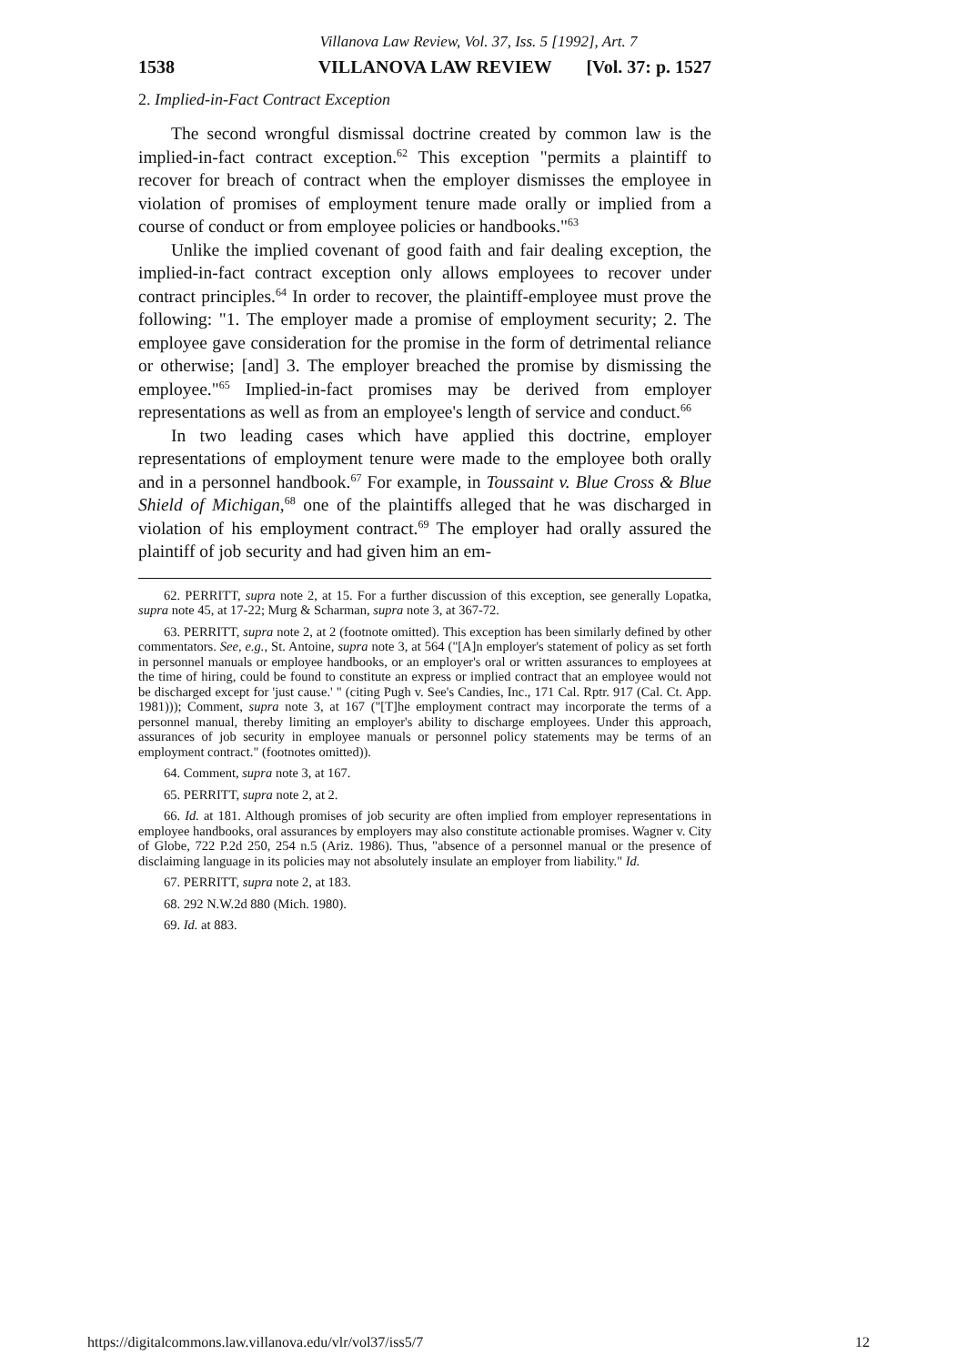Villanova Law Review, Vol. 37, Iss. 5 [1992], Art. 7
1538 VILLANOVA LAW REVIEW [Vol. 37: p. 1527
2. Implied-in-Fact Contract Exception
The second wrongful dismissal doctrine created by common law is the implied-in-fact contract exception.<sup>62</sup> This exception "permits a plaintiff to recover for breach of contract when the employer dismisses the employee in violation of promises of employment tenure made orally or implied from a course of conduct or from employee policies or handbooks."<sup>63</sup>
Unlike the implied covenant of good faith and fair dealing exception, the implied-in-fact contract exception only allows employees to recover under contract principles.<sup>64</sup> In order to recover, the plaintiff-employee must prove the following: "1. The employer made a promise of employment security; 2. The employee gave consideration for the promise in the form of detrimental reliance or otherwise; [and] 3. The employer breached the promise by dismissing the employee."<sup>65</sup> Implied-in-fact promises may be derived from employer representations as well as from an employee's length of service and conduct.<sup>66</sup>
In two leading cases which have applied this doctrine, employer representations of employment tenure were made to the employee both orally and in a personnel handbook.<sup>67</sup> For example, in Toussaint v. Blue Cross & Blue Shield of Michigan,<sup>68</sup> one of the plaintiffs alleged that he was discharged in violation of his employment contract.<sup>69</sup> The employer had orally assured the plaintiff of job security and had given him an em-
62. PERRITT, supra note 2, at 15. For a further discussion of this exception, see generally Lopatka, supra note 45, at 17-22; Murg & Scharman, supra note 3, at 367-72.
63. PERRITT, supra note 2, at 2 (footnote omitted). This exception has been similarly defined by other commentators. See, e.g., St. Antoine, supra note 3, at 564 ("[A]n employer's statement of policy as set forth in personnel manuals or employee handbooks, or an employer's oral or written assurances to employees at the time of hiring, could be found to constitute an express or implied contract that an employee would not be discharged except for 'just cause.' " (citing Pugh v. See's Candies, Inc., 171 Cal. Rptr. 917 (Cal. Ct. App. 1981))); Comment, supra note 3, at 167 ("[T]he employment contract may incorporate the terms of a personnel manual, thereby limiting an employer's ability to discharge employees. Under this approach, assurances of job security in employee manuals or personnel policy statements may be terms of an employment contract." (footnotes omitted)).
64. Comment, supra note 3, at 167.
65. PERRITT, supra note 2, at 2.
66. Id. at 181. Although promises of job security are often implied from employer representations in employee handbooks, oral assurances by employers may also constitute actionable promises. Wagner v. City of Globe, 722 P.2d 250, 254 n.5 (Ariz. 1986). Thus, "absence of a personnel manual or the presence of disclaiming language in its policies may not absolutely insulate an employer from liability." Id.
67. PERRITT, supra note 2, at 183.
68. 292 N.W.2d 880 (Mich. 1980).
69. Id. at 883.
https://digitalcommons.law.villanova.edu/vlr/vol37/iss5/7 12